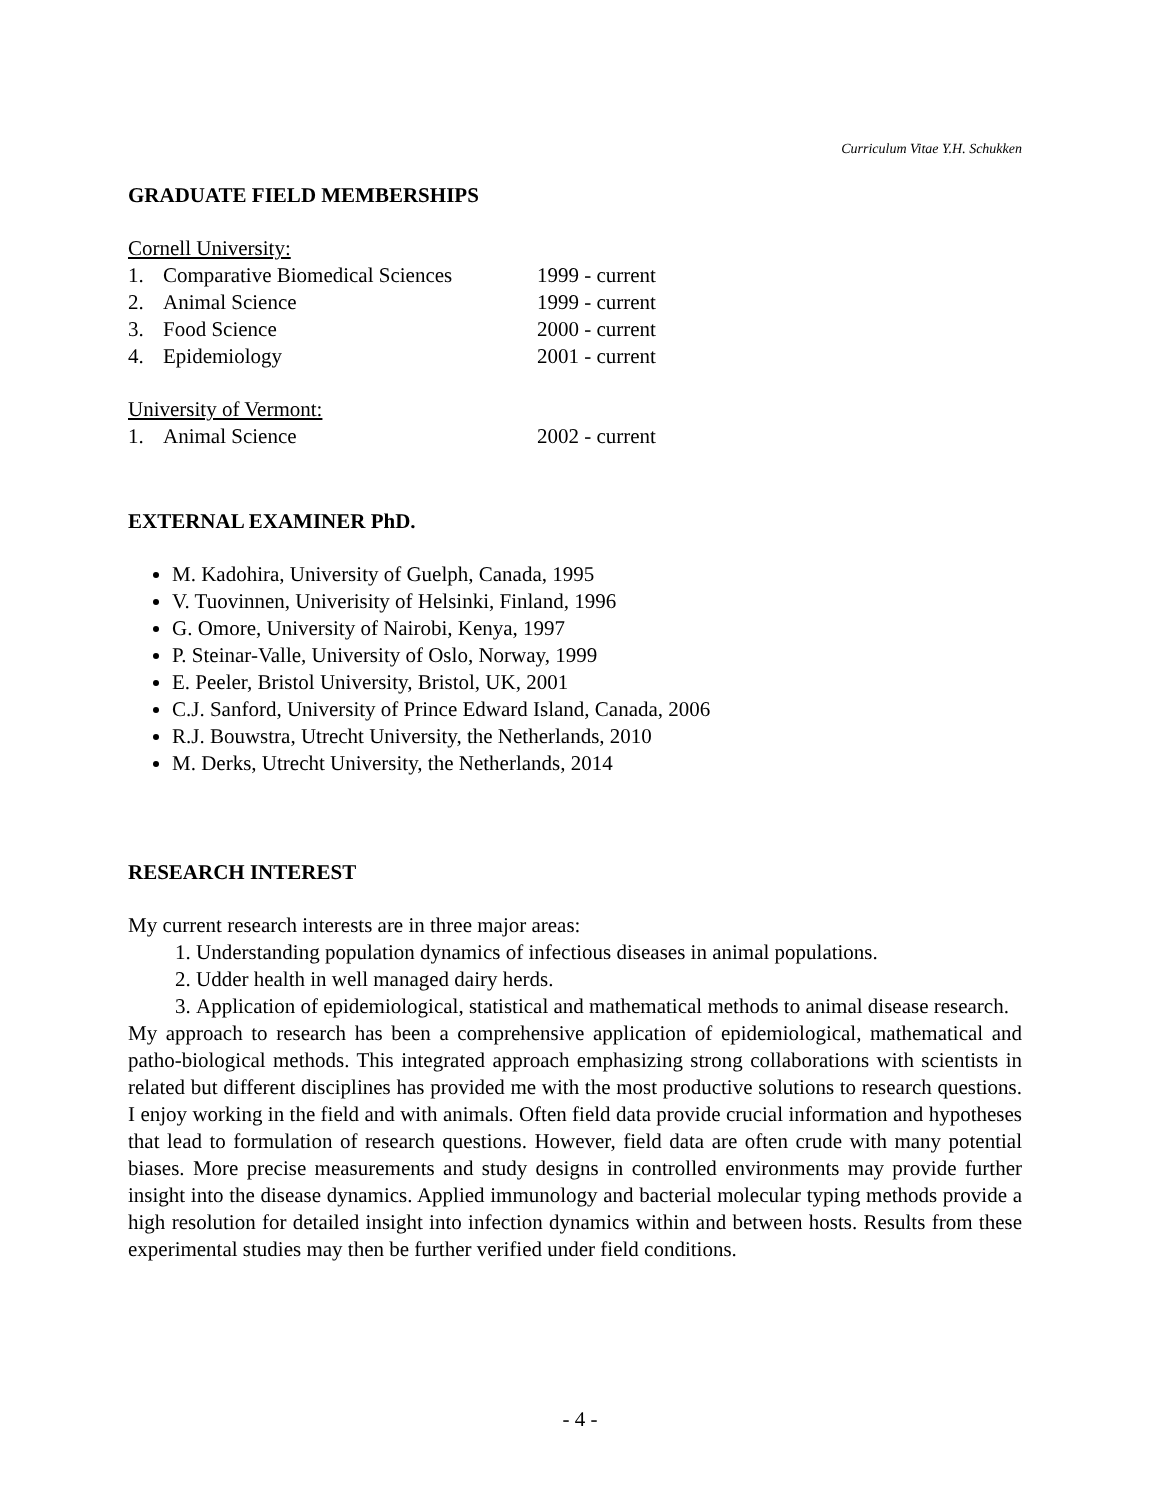Curriculum Vitae Y.H. Schukken
GRADUATE FIELD MEMBERSHIPS
Cornell University:
1. Comparative Biomedical Sciences 1999 - current
2. Animal Science 1999 - current
3. Food Science 2000 - current
4. Epidemiology 2001 - current
University of Vermont:
1. Animal Science 2002 - current
EXTERNAL EXAMINER PhD.
M. Kadohira, University of Guelph, Canada, 1995
V. Tuovinnen, Univerisity of Helsinki, Finland, 1996
G. Omore, University of Nairobi, Kenya, 1997
P. Steinar-Valle, University of Oslo, Norway, 1999
E. Peeler, Bristol University, Bristol, UK, 2001
C.J. Sanford, University of Prince Edward Island, Canada, 2006
R.J. Bouwstra, Utrecht University, the Netherlands, 2010
M. Derks, Utrecht University, the Netherlands, 2014
RESEARCH INTEREST
My current research interests are in three major areas:
1. Understanding population dynamics of infectious diseases in animal populations.
2. Udder health in well managed dairy herds.
3. Application of epidemiological, statistical and mathematical methods to animal disease research.
My approach to research has been a comprehensive application of epidemiological, mathematical and patho-biological methods. This integrated approach emphasizing strong collaborations with scientists in related but different disciplines has provided me with the most productive solutions to research questions. I enjoy working in the field and with animals. Often field data provide crucial information and hypotheses that lead to formulation of research questions. However, field data are often crude with many potential biases. More precise measurements and study designs in controlled environments may provide further insight into the disease dynamics. Applied immunology and bacterial molecular typing methods provide a high resolution for detailed insight into infection dynamics within and between hosts. Results from these experimental studies may then be further verified under field conditions.
- 4 -